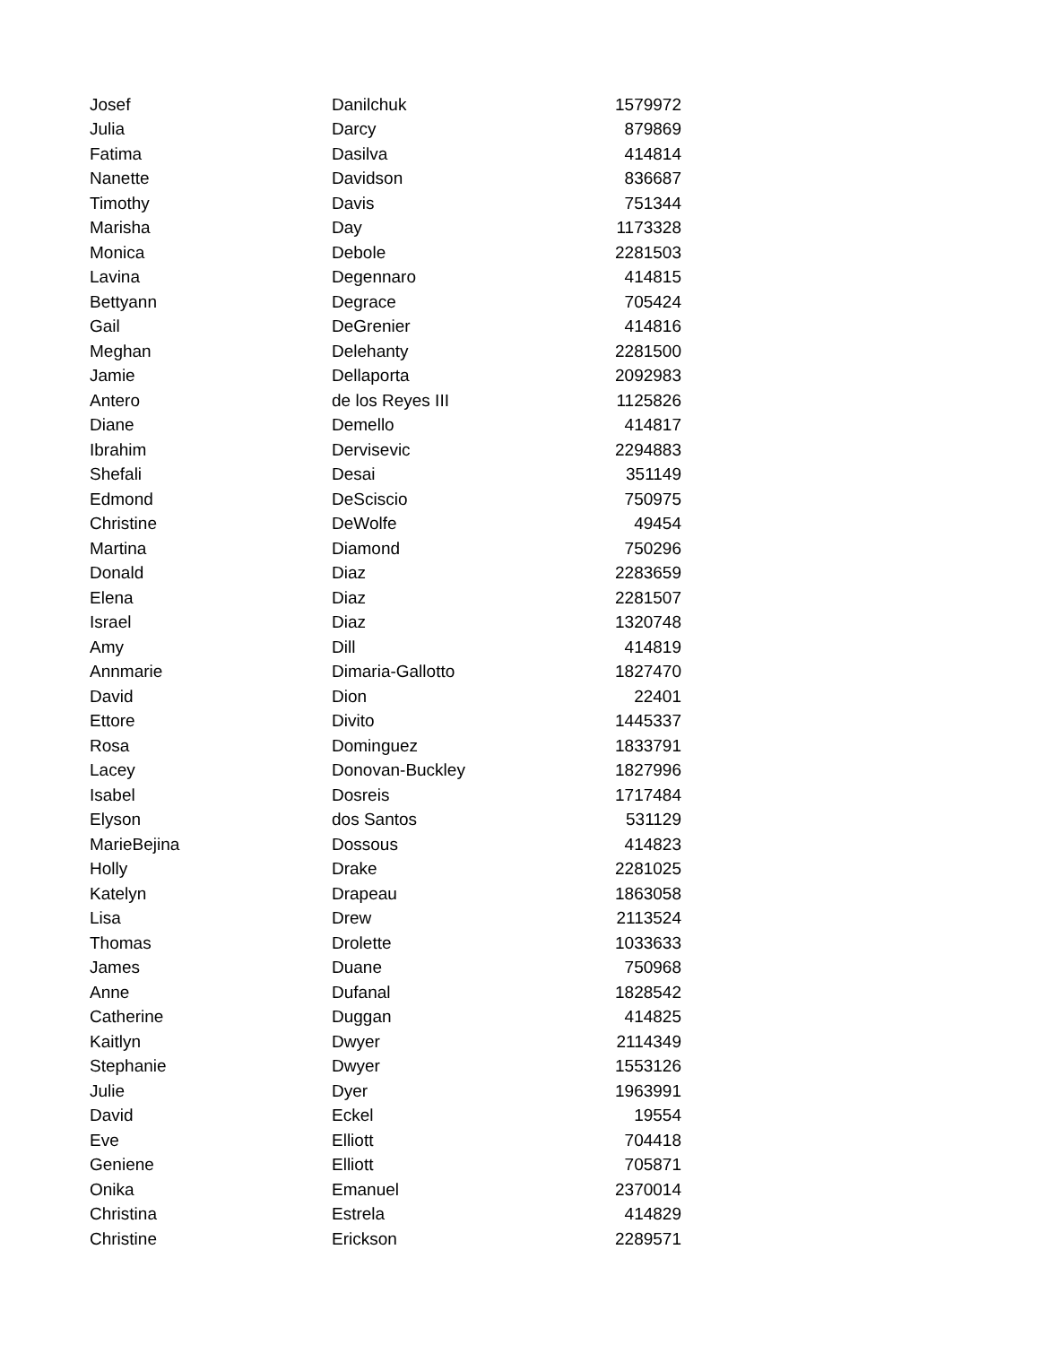| Josef | Danilchuk | 1579972 |
| Julia | Darcy | 879869 |
| Fatima | Dasilva | 414814 |
| Nanette | Davidson | 836687 |
| Timothy | Davis | 751344 |
| Marisha | Day | 1173328 |
| Monica | Debole | 2281503 |
| Lavina | Degennaro | 414815 |
| Bettyann | Degrace | 705424 |
| Gail | DeGrenier | 414816 |
| Meghan | Delehanty | 2281500 |
| Jamie | Dellaporta | 2092983 |
| Antero | de los Reyes III | 1125826 |
| Diane | Demello | 414817 |
| Ibrahim | Dervisevic | 2294883 |
| Shefali | Desai | 351149 |
| Edmond | DeSciscio | 750975 |
| Christine | DeWolfe | 49454 |
| Martina | Diamond | 750296 |
| Donald | Diaz | 2283659 |
| Elena | Diaz | 2281507 |
| Israel | Diaz | 1320748 |
| Amy | Dill | 414819 |
| Annmarie | Dimaria-Gallotto | 1827470 |
| David | Dion | 22401 |
| Ettore | Divito | 1445337 |
| Rosa | Dominguez | 1833791 |
| Lacey | Donovan-Buckley | 1827996 |
| Isabel | Dosreis | 1717484 |
| Elyson | dos Santos | 531129 |
| MarieBejina | Dossous | 414823 |
| Holly | Drake | 2281025 |
| Katelyn | Drapeau | 1863058 |
| Lisa | Drew | 2113524 |
| Thomas | Drolette | 1033633 |
| James | Duane | 750968 |
| Anne | Dufanal | 1828542 |
| Catherine | Duggan | 414825 |
| Kaitlyn | Dwyer | 2114349 |
| Stephanie | Dwyer | 1553126 |
| Julie | Dyer | 1963991 |
| David | Eckel | 19554 |
| Eve | Elliott | 704418 |
| Geniene | Elliott | 705871 |
| Onika | Emanuel | 2370014 |
| Christina | Estrela | 414829 |
| Christine | Erickson | 2289571 |